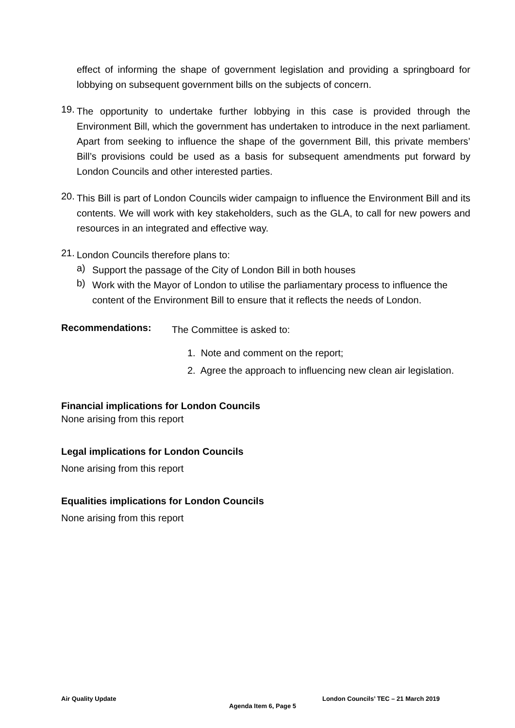effect of informing the shape of government legislation and providing a springboard for lobbying on subsequent government bills on the subjects of concern.
19.
The opportunity to undertake further lobbying in this case is provided through the Environment Bill, which the government has undertaken to introduce in the next parliament. Apart from seeking to influence the shape of the government Bill, this private members’ Bill’s provisions could be used as a basis for subsequent amendments put forward by London Councils and other interested parties.
20.
This Bill is part of London Councils wider campaign to influence the Environment Bill and its contents. We will work with key stakeholders, such as the GLA, to call for new powers and resources in an integrated and effective way.
21.
London Councils therefore plans to:
a)
Support the passage of the City of London Bill in both houses
b)
Work with the Mayor of London to utilise the parliamentary process to influence the content of the Environment Bill to ensure that it reflects the needs of London.
Recommendations:
The Committee is asked to:
1. Note and comment on the report;
2. Agree the approach to influencing new clean air legislation.
Financial implications for London Councils
None arising from this report
Legal implications for London Councils
None arising from this report
Equalities implications for London Councils
None arising from this report
Air Quality Update London Councils’ TEC – 21 March 2019
Agenda Item 6, Page 5